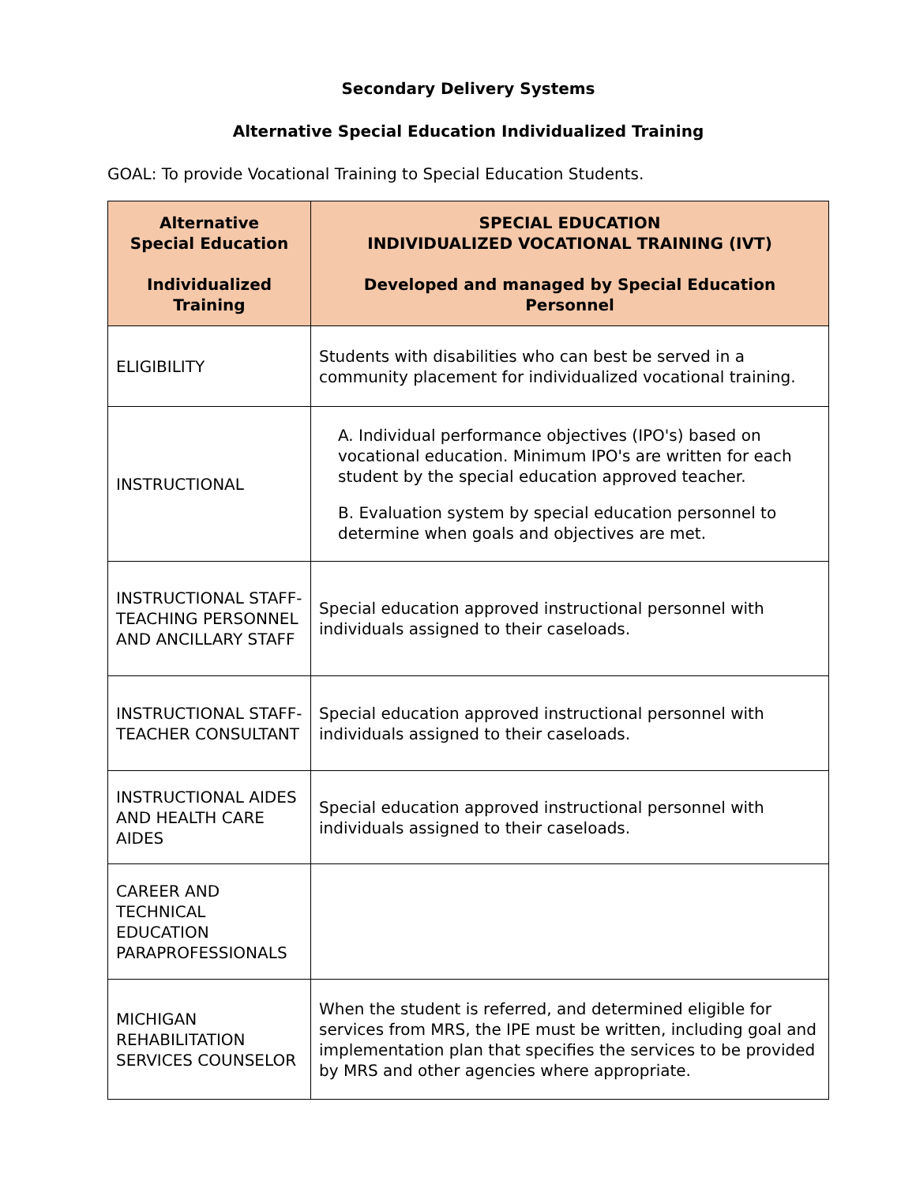Secondary Delivery Systems
Alternative Special Education Individualized Training
GOAL: To provide Vocational Training to Special Education Students.
| Alternative Special Education Individualized Training | SPECIAL EDUCATION INDIVIDUALIZED VOCATIONAL TRAINING (IVT) Developed and managed by Special Education Personnel |
| --- | --- |
| ELIGIBILITY | Students with disabilities who can best be served in a community placement for individualized vocational training. |
| INSTRUCTIONAL | A. Individual performance objectives (IPO's) based on vocational education. Minimum IPO's are written for each student by the special education approved teacher. B. Evaluation system by special education personnel to determine when goals and objectives are met. |
| INSTRUCTIONAL STAFF-TEACHING PERSONNEL AND ANCILLARY STAFF | Special education approved instructional personnel with individuals assigned to their caseloads. |
| INSTRUCTIONAL STAFF-TEACHER CONSULTANT | Special education approved instructional personnel with individuals assigned to their caseloads. |
| INSTRUCTIONAL AIDES AND HEALTH CARE AIDES | Special education approved instructional personnel with individuals assigned to their caseloads. |
| CAREER AND TECHNICAL EDUCATION PARAPROFESSIONALS | |
| MICHIGAN REHABILITATION SERVICES COUNSELOR | When the student is referred, and determined eligible for services from MRS, the IPE must be written, including goal and implementation plan that specifies the services to be provided by MRS and other agencies where appropriate. |